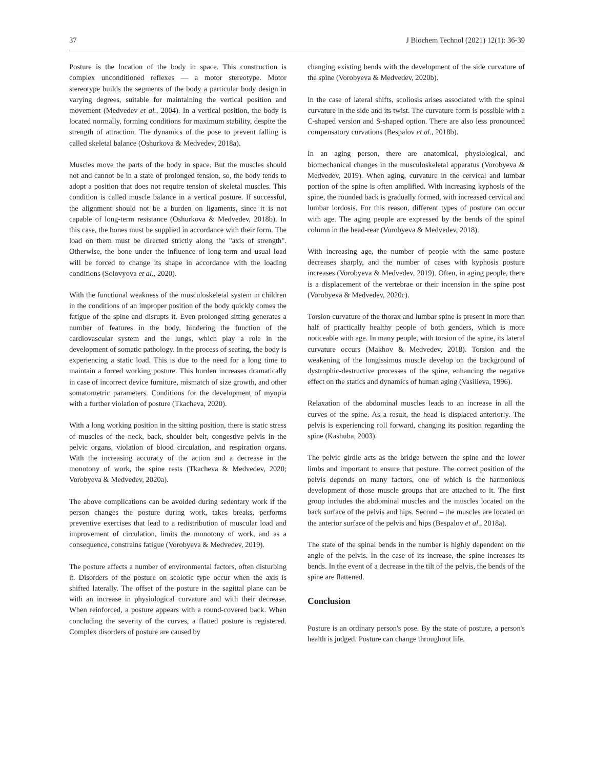37 J Biochem Technol (2021) 12(1): 36-39
Posture is the location of the body in space. This construction is complex unconditioned reflexes — a motor stereotype. Motor stereotype builds the segments of the body a particular body design in varying degrees, suitable for maintaining the vertical position and movement (Medvedev et al., 2004). In a vertical position, the body is located normally, forming conditions for maximum stability, despite the strength of attraction. The dynamics of the pose to prevent falling is called skeletal balance (Oshurkova & Medvedev, 2018a).
Muscles move the parts of the body in space. But the muscles should not and cannot be in a state of prolonged tension, so, the body tends to adopt a position that does not require tension of skeletal muscles. This condition is called muscle balance in a vertical posture. If successful, the alignment should not be a burden on ligaments, since it is not capable of long-term resistance (Oshurkova & Medvedev, 2018b). In this case, the bones must be supplied in accordance with their form. The load on them must be directed strictly along the "axis of strength". Otherwise, the bone under the influence of long-term and usual load will be forced to change its shape in accordance with the loading conditions (Solovyova et al., 2020).
With the functional weakness of the musculoskeletal system in children in the conditions of an improper position of the body quickly comes the fatigue of the spine and disrupts it. Even prolonged sitting generates a number of features in the body, hindering the function of the cardiovascular system and the lungs, which play a role in the development of somatic pathology. In the process of seating, the body is experiencing a static load. This is due to the need for a long time to maintain a forced working posture. This burden increases dramatically in case of incorrect device furniture, mismatch of size growth, and other somatometric parameters. Conditions for the development of myopia with a further violation of posture (Tkacheva, 2020).
With a long working position in the sitting position, there is static stress of muscles of the neck, back, shoulder belt, congestive pelvis in the pelvic organs, violation of blood circulation, and respiration organs. With the increasing accuracy of the action and a decrease in the monotony of work, the spine rests (Tkacheva & Medvedev, 2020; Vorobyeva & Medvedev, 2020a).
The above complications can be avoided during sedentary work if the person changes the posture during work, takes breaks, performs preventive exercises that lead to a redistribution of muscular load and improvement of circulation, limits the monotony of work, and as a consequence, constrains fatigue (Vorobyeva & Medvedev, 2019).
The posture affects a number of environmental factors, often disturbing it. Disorders of the posture on scolotic type occur when the axis is shifted laterally. The offset of the posture in the sagittal plane can be with an increase in physiological curvature and with their decrease. When reinforced, a posture appears with a round-covered back. When concluding the severity of the curves, a flatted posture is registered. Complex disorders of posture are caused by
changing existing bends with the development of the side curvature of the spine (Vorobyeva & Medvedev, 2020b).
In the case of lateral shifts, scoliosis arises associated with the spinal curvature in the side and its twist. The curvature form is possible with a C-shaped version and S-shaped option. There are also less pronounced compensatory curvations (Bespalov et al., 2018b).
In an aging person, there are anatomical, physiological, and biomechanical changes in the musculoskeletal apparatus (Vorobyeva & Medvedev, 2019). When aging, curvature in the cervical and lumbar portion of the spine is often amplified. With increasing kyphosis of the spine, the rounded back is gradually formed, with increased cervical and lumbar lordosis. For this reason, different types of posture can occur with age. The aging people are expressed by the bends of the spinal column in the head-rear (Vorobyeva & Medvedev, 2018).
With increasing age, the number of people with the same posture decreases sharply, and the number of cases with kyphosis posture increases (Vorobyeva & Medvedev, 2019). Often, in aging people, there is a displacement of the vertebrae or their incension in the spine post (Vorobyeva & Medvedev, 2020c).
Torsion curvature of the thorax and lumbar spine is present in more than half of practically healthy people of both genders, which is more noticeable with age. In many people, with torsion of the spine, its lateral curvature occurs (Makhov & Medvedev, 2018). Torsion and the weakening of the longissimus muscle develop on the background of dystrophic-destructive processes of the spine, enhancing the negative effect on the statics and dynamics of human aging (Vasilieva, 1996).
Relaxation of the abdominal muscles leads to an increase in all the curves of the spine. As a result, the head is displaced anteriorly. The pelvis is experiencing roll forward, changing its position regarding the spine (Kashuba, 2003).
The pelvic girdle acts as the bridge between the spine and the lower limbs and important to ensure that posture. The correct position of the pelvis depends on many factors, one of which is the harmonious development of those muscle groups that are attached to it. The first group includes the abdominal muscles and the muscles located on the back surface of the pelvis and hips. Second – the muscles are located on the anterior surface of the pelvis and hips (Bespalov et al., 2018a).
The state of the spinal bends in the number is highly dependent on the angle of the pelvis. In the case of its increase, the spine increases its bends. In the event of a decrease in the tilt of the pelvis, the bends of the spine are flattened.
Conclusion
Posture is an ordinary person's pose. By the state of posture, a person's health is judged. Posture can change throughout life.